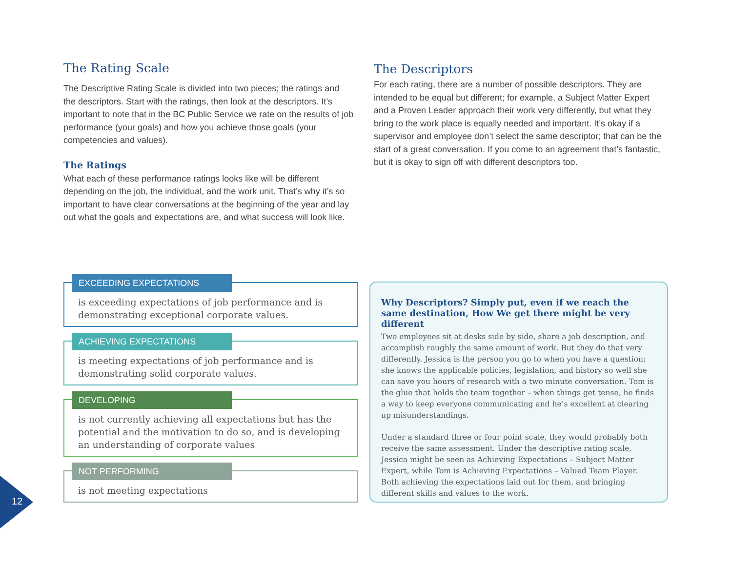The Rating Scale
The Descriptive Rating Scale is divided into two pieces; the ratings and the descriptors. Start with the ratings, then look at the descriptors. It’s important to note that in the BC Public Service we rate on the results of job performance (your goals) and how you achieve those goals (your competencies and values).
The Ratings
What each of these performance ratings looks like will be different depending on the job, the individual, and the work unit. That’s why it’s so important to have clear conversations at the beginning of the year and lay out what the goals and expectations are, and what success will look like.
The Descriptors
For each rating, there are a number of possible descriptors. They are intended to be equal but different; for example, a Subject Matter Expert and a Proven Leader approach their work very differently, but what they bring to the work place is equally needed and important. It’s okay if a supervisor and employee don’t select the same descriptor; that can be the start of a great conversation. If you come to an agreement that’s fantastic, but it is okay to sign off with different descriptors too.
EXCEEDING EXPECTATIONS
is exceeding expectations of job performance and is demonstrating exceptional corporate values.
ACHIEVING EXPECTATIONS
is meeting expectations of job performance and is demonstrating solid corporate values.
DEVELOPING
is not currently achieving all expectations but has the potential and the motivation to do so, and is developing an understanding of corporate values
NOT PERFORMING
is not meeting expectations
Why Descriptors? Simply put, even if we reach the same destination, How We get there might be very different
Two employees sit at desks side by side, share a job description, and accomplish roughly the same amount of work. But they do that very differently. Jessica is the person you go to when you have a question; she knows the applicable policies, legislation, and history so well she can save you hours of research with a two minute conversation. Tom is the glue that holds the team together – when things get tense, he finds a way to keep everyone communicating and he’s excellent at clearing up misunderstandings.
Under a standard three or four point scale, they would probably both receive the same assessment. Under the descriptive rating scale, Jessica might be seen as Achieving Expectations – Subject Matter Expert, while Tom is Achieving Expectations – Valued Team Player. Both achieving the expectations laid out for them, and bringing different skills and values to the work.
12